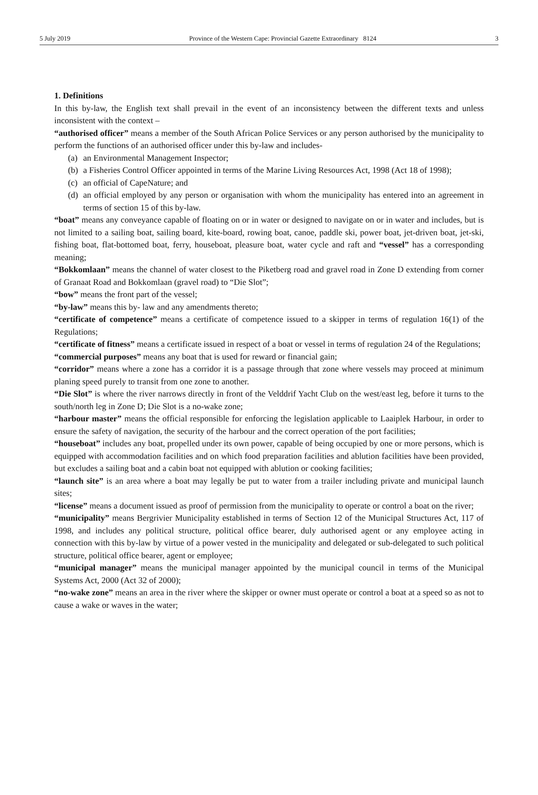5 July 2019 Province of the Western Cape: Provincial Gazette Extraordinary 8124 3
1. Definitions
In this by-law, the English text shall prevail in the event of an inconsistency between the different texts and unless inconsistent with the context –
“authorised officer” means a member of the South African Police Services or any person authorised by the municipality to perform the functions of an authorised officer under this by-law and includes-
(a) an Environmental Management Inspector;
(b) a Fisheries Control Officer appointed in terms of the Marine Living Resources Act, 1998 (Act 18 of 1998);
(c) an official of CapeNature; and
(d) an official employed by any person or organisation with whom the municipality has entered into an agreement in terms of section 15 of this by-law.
“boat” means any conveyance capable of floating on or in water or designed to navigate on or in water and includes, but is not limited to a sailing boat, sailing board, kite-board, rowing boat, canoe, paddle ski, power boat, jet-driven boat, jet-ski, fishing boat, flat-bottomed boat, ferry, houseboat, pleasure boat, water cycle and raft and “vessel” has a corresponding meaning;
“Bokkomlaan” means the channel of water closest to the Piketberg road and gravel road in Zone D extending from corner of Granaat Road and Bokkomlaan (gravel road) to “Die Slot”;
“bow” means the front part of the vessel;
“by-law” means this by- law and any amendments thereto;
“certificate of competence” means a certificate of competence issued to a skipper in terms of regulation 16(1) of the Regulations;
“certificate of fitness” means a certificate issued in respect of a boat or vessel in terms of regulation 24 of the Regulations;
“commercial purposes” means any boat that is used for reward or financial gain;
“corridor” means where a zone has a corridor it is a passage through that zone where vessels may proceed at minimum planing speed purely to transit from one zone to another.
“Die Slot” is where the river narrows directly in front of the Velddrif Yacht Club on the west/east leg, before it turns to the south/north leg in Zone D; Die Slot is a no-wake zone;
“harbour master” means the official responsible for enforcing the legislation applicable to Laaiplek Harbour, in order to ensure the safety of navigation, the security of the harbour and the correct operation of the port facilities;
“houseboat” includes any boat, propelled under its own power, capable of being occupied by one or more persons, which is equipped with accommodation facilities and on which food preparation facilities and ablution facilities have been provided, but excludes a sailing boat and a cabin boat not equipped with ablution or cooking facilities;
“launch site” is an area where a boat may legally be put to water from a trailer including private and municipal launch sites;
“license” means a document issued as proof of permission from the municipality to operate or control a boat on the river;
“municipality” means Bergrivier Municipality established in terms of Section 12 of the Municipal Structures Act, 117 of 1998, and includes any political structure, political office bearer, duly authorised agent or any employee acting in connection with this by-law by virtue of a power vested in the municipality and delegated or sub-delegated to such political structure, political office bearer, agent or employee;
“municipal manager” means the municipal manager appointed by the municipal council in terms of the Municipal Systems Act, 2000 (Act 32 of 2000);
“no-wake zone” means an area in the river where the skipper or owner must operate or control a boat at a speed so as not to cause a wake or waves in the water;